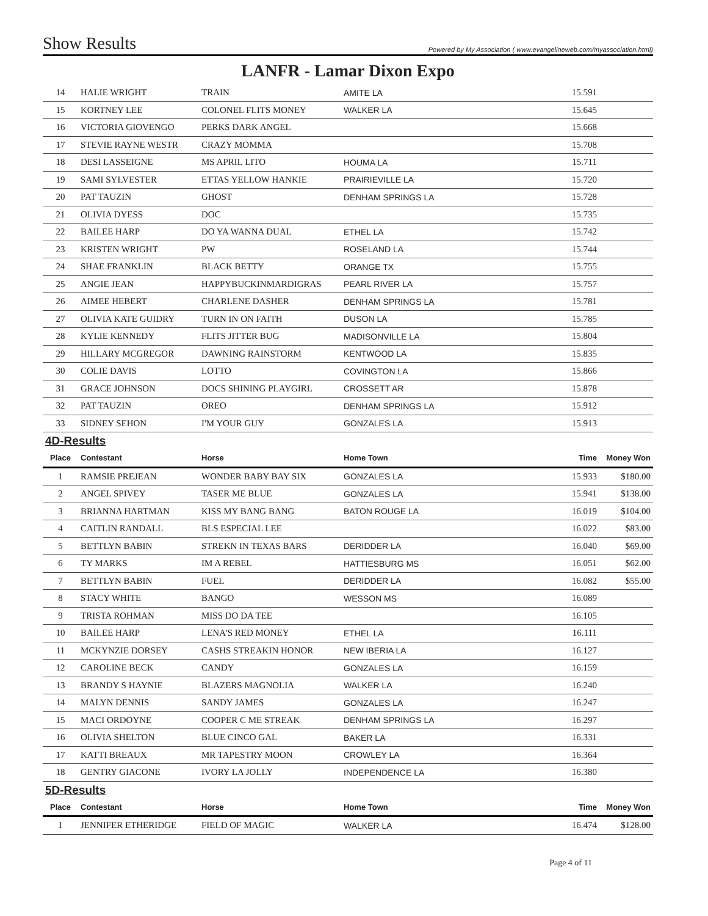Show Results Powered by My Association ( www.evangelineweb.com/myassociation.html)
LANFR - Lamar Dixon Expo
| 14 | HALIE WRIGHT | TRAIN | AMITE LA | 15.591 | |
| 15 | KORTNEY LEE | COLONEL FLITS MONEY | WALKER LA | 15.645 | |
| 16 | VICTORIA GIOVENGO | PERKS DARK ANGEL | | 15.668 | |
| 17 | STEVIE RAYNE WESTR | CRAZY MOMMA | | 15.708 | |
| 18 | DESI LASSEIGNE | MS APRIL LITO | HOUMA LA | 15.711 | |
| 19 | SAMI SYLVESTER | ETTAS YELLOW HANKIE | PRAIRIEVILLE LA | 15.720 | |
| 20 | PAT TAUZIN | GHOST | DENHAM SPRINGS LA | 15.728 | |
| 21 | OLIVIA DYESS | DOC | | 15.735 | |
| 22 | BAILEE HARP | DO YA WANNA DUAL | ETHEL LA | 15.742 | |
| 23 | KRISTEN WRIGHT | PW | ROSELAND LA | 15.744 | |
| 24 | SHAE FRANKLIN | BLACK BETTY | ORANGE TX | 15.755 | |
| 25 | ANGIE JEAN | HAPPYBUCKINMARDIGRAS | PEARL RIVER LA | 15.757 | |
| 26 | AIMEE HEBERT | CHARLENE DASHER | DENHAM SPRINGS LA | 15.781 | |
| 27 | OLIVIA KATE GUIDRY | TURN IN ON FAITH | DUSON LA | 15.785 | |
| 28 | KYLIE KENNEDY | FLITS JITTER BUG | MADISONVILLE LA | 15.804 | |
| 29 | HILLARY MCGREGOR | DAWNING RAINSTORM | KENTWOOD LA | 15.835 | |
| 30 | COLIE DAVIS | LOTTO | COVINGTON LA | 15.866 | |
| 31 | GRACE JOHNSON | DOCS SHINING PLAYGIRL | CROSSETT AR | 15.878 | |
| 32 | PAT TAUZIN | OREO | DENHAM SPRINGS LA | 15.912 | |
| 33 | SIDNEY SEHON | I'M YOUR GUY | GONZALES LA | 15.913 | |
| 4D-Results | | | | | |
| Place | Contestant | Horse | Home Town | Time | Money Won |
| 1 | RAMSIE PREJEAN | WONDER BABY BAY SIX | GONZALES LA | 15.933 | $180.00 |
| 2 | ANGEL SPIVEY | TASER ME BLUE | GONZALES LA | 15.941 | $138.00 |
| 3 | BRIANNA HARTMAN | KISS MY BANG BANG | BATON ROUGE LA | 16.019 | $104.00 |
| 4 | CAITLIN RANDALL | BLS ESPECIAL LEE | | 16.022 | $83.00 |
| 5 | BETTLYN BABIN | STREKN IN TEXAS BARS | DERIDDER LA | 16.040 | $69.00 |
| 6 | TY MARKS | IM A REBEL | HATTIESBURG MS | 16.051 | $62.00 |
| 7 | BETTLYN BABIN | FUEL | DERIDDER LA | 16.082 | $55.00 |
| 8 | STACY WHITE | BANGO | WESSON MS | 16.089 | |
| 9 | TRISTA ROHMAN | MISS DO DA TEE | | 16.105 | |
| 10 | BAILEE HARP | LENA'S RED MONEY | ETHEL LA | 16.111 | |
| 11 | MCKYNZIE DORSEY | CASHS STREAKIN HONOR | NEW IBERIA LA | 16.127 | |
| 12 | CAROLINE BECK | CANDY | GONZALES LA | 16.159 | |
| 13 | BRANDY S HAYNIE | BLAZERS MAGNOLIA | WALKER LA | 16.240 | |
| 14 | MALYN DENNIS | SANDY JAMES | GONZALES LA | 16.247 | |
| 15 | MACI ORDOYNE | COOPER C ME STREAK | DENHAM SPRINGS LA | 16.297 | |
| 16 | OLIVIA SHELTON | BLUE CINCO GAL | BAKER LA | 16.331 | |
| 17 | KATTI BREAUX | MR TAPESTRY MOON | CROWLEY LA | 16.364 | |
| 18 | GENTRY GIACONE | IVORY LA JOLLY | INDEPENDENCE LA | 16.380 | |
| 5D-Results | | | | | |
| Place | Contestant | Horse | Home Town | Time | Money Won |
| 1 | JENNIFER ETHERIDGE | FIELD OF MAGIC | WALKER LA | 16.474 | $128.00 |
Page 4 of 11